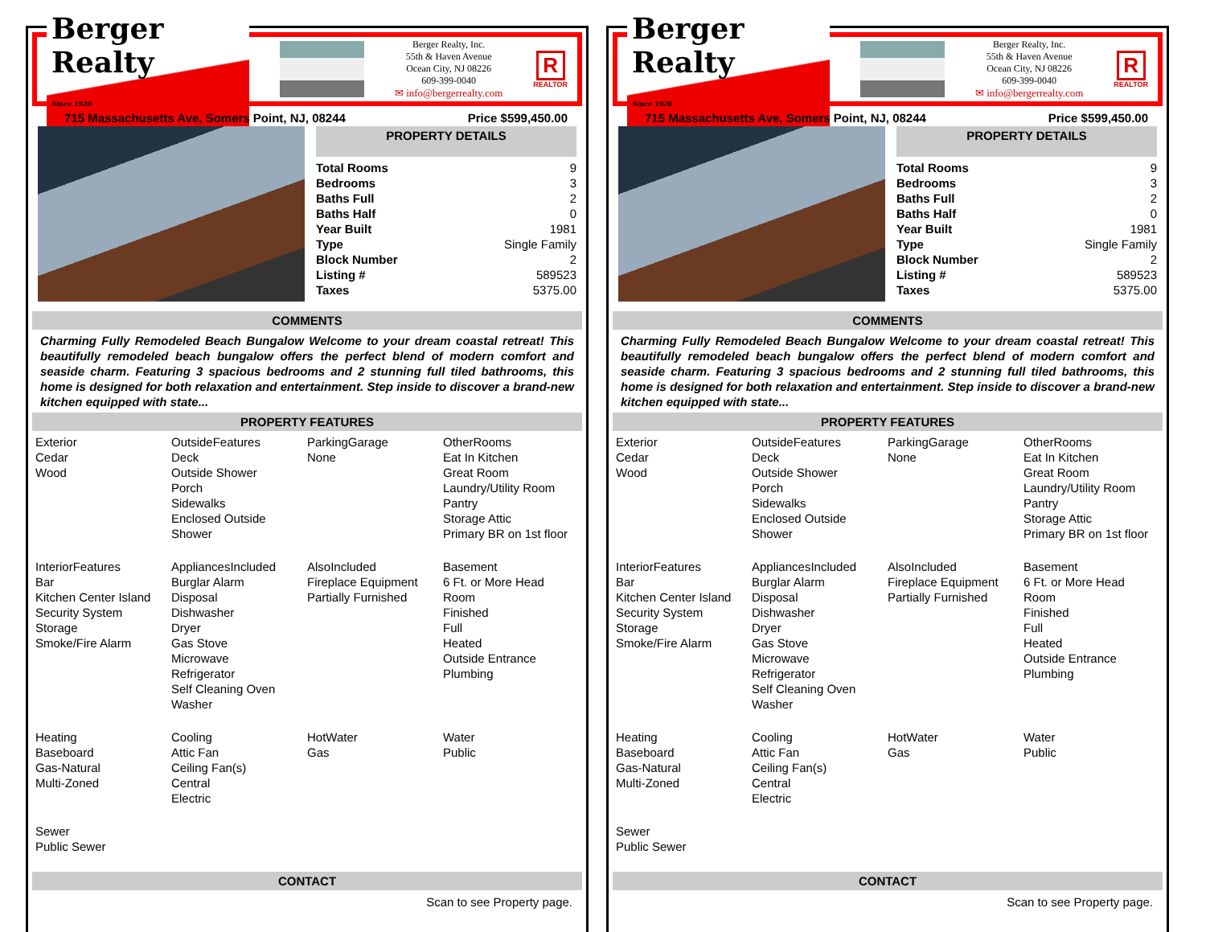Berger Realty
Since 1920
Berger Realty, Inc.
55th & Haven Avenue
Ocean City, NJ 08226
609-399-0040
✉ info@bergerrealty.com
R
REALTOR
715 Massachusetts Ave, Somers Point, NJ, 08244 Price $599,450.00
PROPERTY DETAILS
| Total Rooms | 9 |
| Bedrooms | 3 |
| Baths Full | 2 |
| Baths Half | 0 |
| Year Built | 1981 |
| Type | Single Family |
| Block Number | 2 |
| Listing # | 589523 |
| Taxes | 5375.00 |
COMMENTS
Charming Fully Remodeled Beach Bungalow Welcome to your dream coastal retreat! This beautifully remodeled beach bungalow offers the perfect blend of modern comfort and seaside charm. Featuring 3 spacious bedrooms and 2 stunning full tiled bathrooms, this home is designed for both relaxation and entertainment. Step inside to discover a brand-new kitchen equipped with state...
PROPERTY FEATURES
Exterior
Cedar
Wood
OutsideFeatures
Deck
Outside Shower
Porch
Sidewalks
Enclosed Outside Shower
ParkingGarage
None
OtherRooms
Eat In Kitchen
Great Room
Laundry/Utility Room
Pantry
Storage Attic
Primary BR on 1st floor
InteriorFeatures
Bar
Kitchen Center Island
Security System
Storage
Smoke/Fire Alarm
AppliancesIncluded
Burglar Alarm
Disposal
Dishwasher
Dryer
Gas Stove
Microwave
Refrigerator
Self Cleaning Oven
Washer
AlsoIncluded
Fireplace Equipment
Partially Furnished
Basement
6 Ft. or More Head Room
Finished
Full
Heated
Outside Entrance
Plumbing
Heating
Baseboard
Gas-Natural
Multi-Zoned
Cooling
Attic Fan
Ceiling Fan(s)
Central
Electric
HotWater
Gas
Water
Public
Sewer
Public Sewer
CONTACT
Scan to see Property page.
Berger Realty
Since 1920
Berger Realty, Inc.
55th & Haven Avenue
Ocean City, NJ 08226
609-399-0040
✉ info@bergerrealty.com
R
REALTOR
715 Massachusetts Ave, Somers Point, NJ, 08244 Price $599,450.00
PROPERTY DETAILS
| Total Rooms | 9 |
| Bedrooms | 3 |
| Baths Full | 2 |
| Baths Half | 0 |
| Year Built | 1981 |
| Type | Single Family |
| Block Number | 2 |
| Listing # | 589523 |
| Taxes | 5375.00 |
COMMENTS
Charming Fully Remodeled Beach Bungalow Welcome to your dream coastal retreat! This beautifully remodeled beach bungalow offers the perfect blend of modern comfort and seaside charm. Featuring 3 spacious bedrooms and 2 stunning full tiled bathrooms, this home is designed for both relaxation and entertainment. Step inside to discover a brand-new kitchen equipped with state...
PROPERTY FEATURES
Exterior
Cedar
Wood
OutsideFeatures
Deck
Outside Shower
Porch
Sidewalks
Enclosed Outside Shower
ParkingGarage
None
OtherRooms
Eat In Kitchen
Great Room
Laundry/Utility Room
Pantry
Storage Attic
Primary BR on 1st floor
InteriorFeatures
Bar
Kitchen Center Island
Security System
Storage
Smoke/Fire Alarm
AppliancesIncluded
Burglar Alarm
Disposal
Dishwasher
Dryer
Gas Stove
Microwave
Refrigerator
Self Cleaning Oven
Washer
AlsoIncluded
Fireplace Equipment
Partially Furnished
Basement
6 Ft. or More Head Room
Finished
Full
Heated
Outside Entrance
Plumbing
Heating
Baseboard
Gas-Natural
Multi-Zoned
Cooling
Attic Fan
Ceiling Fan(s)
Central
Electric
HotWater
Gas
Water
Public
Sewer
Public Sewer
CONTACT
Scan to see Property page.